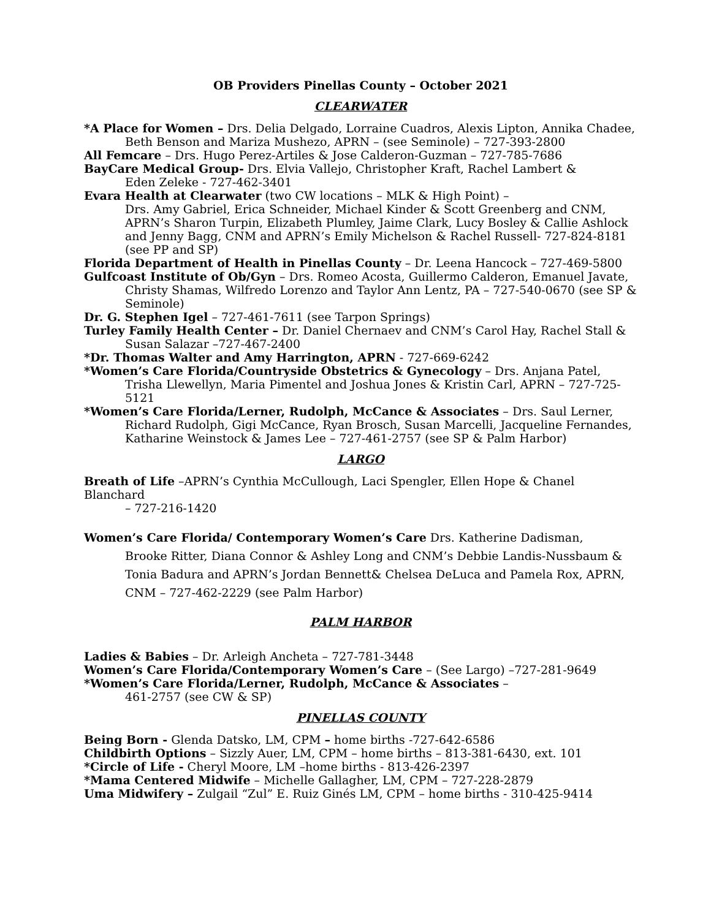OB Providers Pinellas County – October 2021
CLEARWATER
*A Place for Women – Drs. Delia Delgado, Lorraine Cuadros, Alexis Lipton, Annika Chadee,
Beth Benson and Mariza Mushezo, APRN – (see Seminole) – 727-393-2800
All Femcare – Drs. Hugo Perez-Artiles & Jose Calderon-Guzman – 727-785-7686
BayCare Medical Group- Drs. Elvia Vallejo, Christopher Kraft, Rachel Lambert &
Eden Zeleke - 727-462-3401
Evara Health at Clearwater (two CW locations – MLK & High Point) –
Drs. Amy Gabriel, Erica Schneider, Michael Kinder & Scott Greenberg and CNM, APRN’s Sharon Turpin, Elizabeth Plumley, Jaime Clark, Lucy Bosley & Callie Ashlock and Jenny Bagg, CNM and APRN’s Emily Michelson & Rachel Russell- 727-824-8181 (see PP and SP)
Florida Department of Health in Pinellas County – Dr. Leena Hancock – 727-469-5800
Gulfcoast Institute of Ob/Gyn – Drs. Romeo Acosta, Guillermo Calderon, Emanuel Javate,
Christy Shamas, Wilfredo Lorenzo and Taylor Ann Lentz, PA – 727-540-0670 (see SP & Seminole)
Dr. G. Stephen Igel – 727-461-7611 (see Tarpon Springs)
Turley Family Health Center – Dr. Daniel Chernaev and CNM’s Carol Hay, Rachel Stall &
Susan Salazar –727-467-2400
*Dr. Thomas Walter and Amy Harrington, APRN - 727-669-6242
*Women’s Care Florida/Countryside Obstetrics & Gynecology – Drs. Anjana Patel,
Trisha Llewellyn, Maria Pimentel and Joshua Jones & Kristin Carl, APRN – 727-725-5121
*Women’s Care Florida/Lerner, Rudolph, McCance & Associates – Drs. Saul Lerner,
Richard Rudolph, Gigi McCance, Ryan Brosch, Susan Marcelli, Jacqueline Fernandes, Katharine Weinstock & James Lee – 727-461-2757 (see SP & Palm Harbor)
LARGO
Breath of Life –APRN’s Cynthia McCullough, Laci Spengler, Ellen Hope & Chanel Blanchard
– 727-216-1420
Women’s Care Florida/ Contemporary Women’s Care Drs. Katherine Dadisman,
Brooke Ritter, Diana Connor & Ashley Long and CNM’s Debbie Landis-Nussbaum & Tonia Badura and APRN’s Jordan Bennett& Chelsea DeLuca and Pamela Rox, APRN, CNM – 727-462-2229 (see Palm Harbor)
PALM HARBOR
Ladies & Babies – Dr. Arleigh Ancheta – 727-781-3448
Women’s Care Florida/Contemporary Women’s Care – (See Largo) –727-281-9649
*Women’s Care Florida/Lerner, Rudolph, McCance & Associates –
461-2757 (see CW & SP)
PINELLAS COUNTY
Being Born - Glenda Datsko, LM, CPM – home births -727-642-6586
Childbirth Options – Sizzly Auer, LM, CPM – home births – 813-381-6430, ext. 101
*Circle of Life - Cheryl Moore, LM –home births - 813-426-2397
*Mama Centered Midwife – Michelle Gallagher, LM, CPM – 727-228-2879
Uma Midwifery – Zulgail “Zul” E. Ruiz Ginés LM, CPM – home births - 310-425-9414